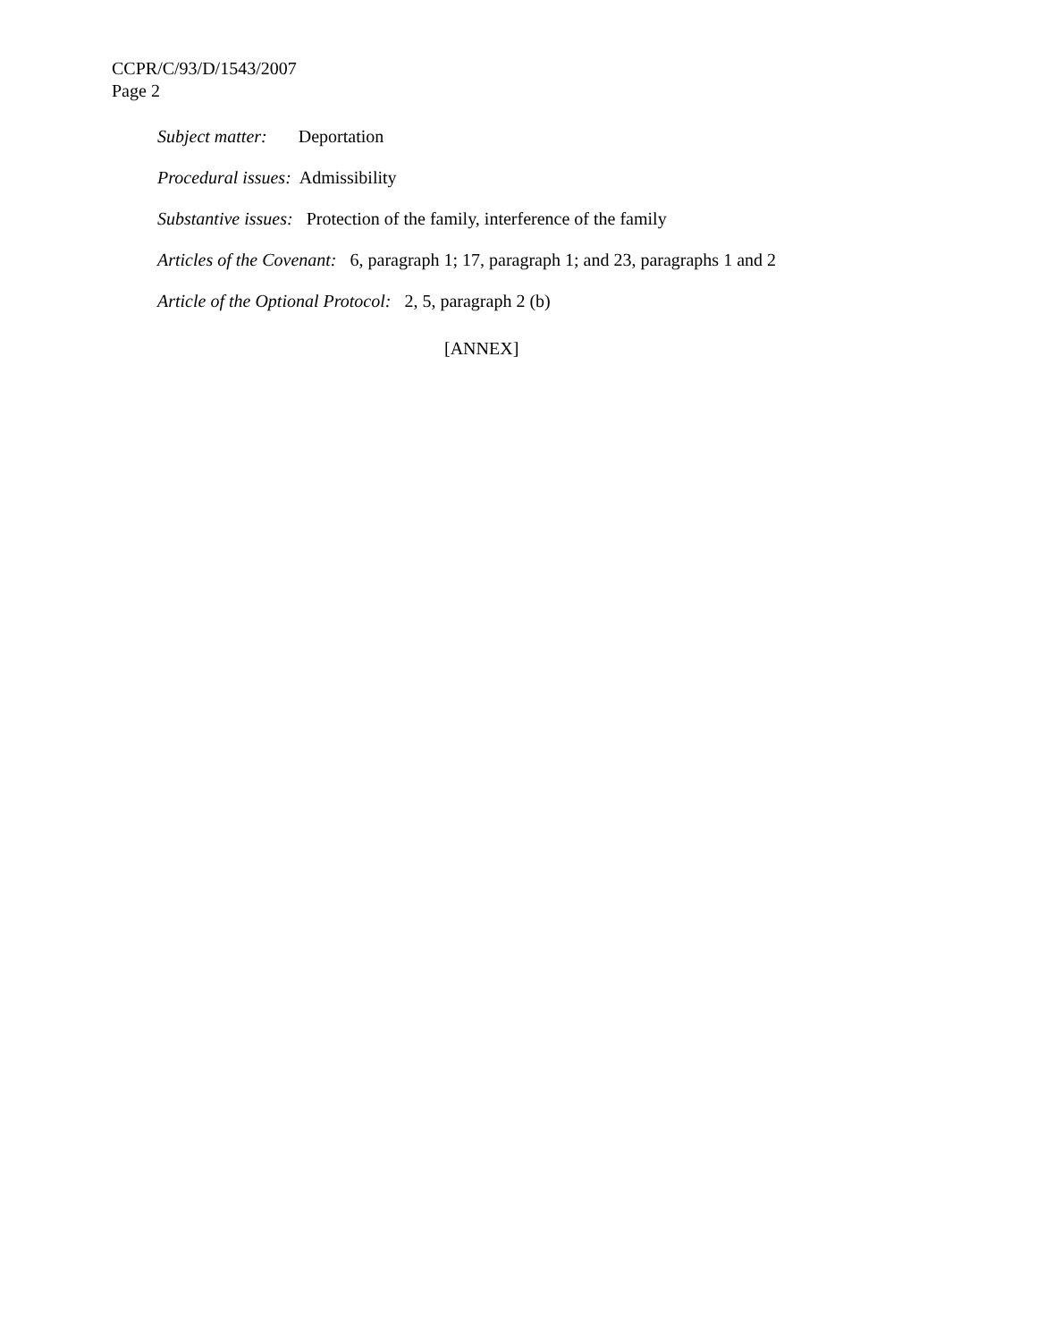CCPR/C/93/D/1543/2007
Page 2
Subject matter: Deportation
Procedural issues: Admissibility
Substantive issues: Protection of the family, interference of the family
Articles of the Covenant: 6, paragraph 1; 17, paragraph 1; and 23, paragraphs 1 and 2
Article of the Optional Protocol: 2, 5, paragraph 2 (b)
[ANNEX]